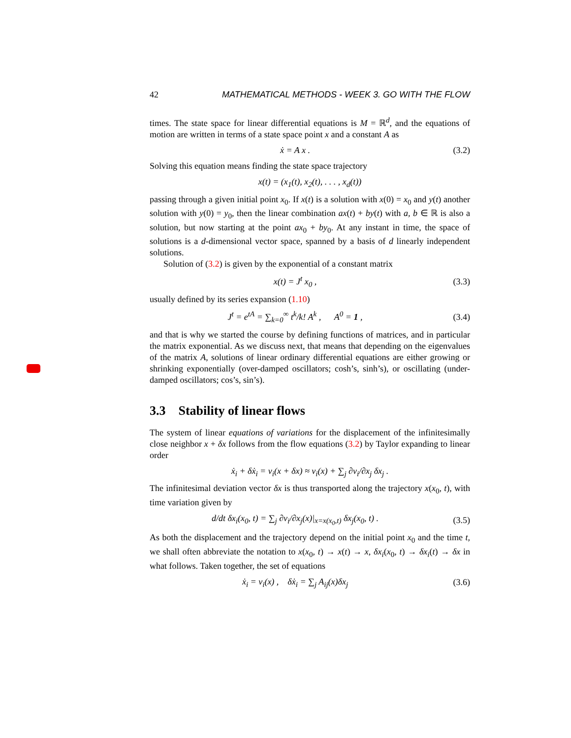42 MATHEMATICAL METHODS - WEEK 3. GO WITH THE FLOW
times. The state space for linear differential equations is M = ℝ<sup>d</sup>, and the equations of motion are written in terms of a state space point x and a constant A as
ẋ = A x . (3.2)
Solving this equation means finding the state space trajectory
x(t) = (x<sub>1</sub>(t), x<sub>2</sub>(t), . . . , x<sub>d</sub>(t))
passing through a given initial point x<sub>0</sub>. If x(t) is a solution with x(0) = x<sub>0</sub> and y(t) another solution with y(0) = y<sub>0</sub>, then the linear combination ax(t) + by(t) with a, b ∈ ℝ is also a solution, but now starting at the point ax<sub>0</sub> + by<sub>0</sub>. At any instant in time, the space of solutions is a d-dimensional vector space, spanned by a basis of d linearly independent solutions.
Solution of (3.2) is given by the exponential of a constant matrix
x(t) = J<sup>t</sup> x<sub>0</sub> , (3.3)
usually defined by its series expansion (1.10)
J<sup>t</sup> = e<sup>tA</sup> = ∑<sub>k=0</sub><sup>∞</sup> t<sup>k</sup>/k! A<sup>k</sup> , A<sup>0</sup> = 1 , (3.4)
and that is why we started the course by defining functions of matrices, and in particular the matrix exponential. As we discuss next, that means that depending on the eigenvalues of the matrix A, solutions of linear ordinary differential equations are either growing or shrinking exponentially (over-damped oscillators; cosh’s, sinh’s), or oscillating (under-damped oscillators; cos’s, sin’s).
3.3 Stability of linear flows
The system of linear equations of variations for the displacement of the infinitesimally close neighbor x + δx follows from the flow equations (3.2) by Taylor expanding to linear order
ẋ<sub>i</sub> + δẋ<sub>i</sub> = v<sub>i</sub>(x + δx) ≈ v<sub>i</sub>(x) + ∑<sub>j</sub> ∂v<sub>i</sub>/∂x<sub>j</sub> δx<sub>j</sub> .
The infinitesimal deviation vector δx is thus transported along the trajectory x(x<sub>0</sub>, t), with time variation given by
d/dt δx<sub>i</sub>(x<sub>0</sub>, t) = ∑<sub>j</sub> ∂v<sub>i</sub>/∂x<sub>j</sub>(x)|<sub>x=x(x<sub>0</sub>,t)</sub> δx<sub>j</sub>(x<sub>0</sub>, t) . (3.5)
As both the displacement and the trajectory depend on the initial point x<sub>0</sub> and the time t, we shall often abbreviate the notation to x(x<sub>0</sub>, t) → x(t) → x, δx<sub>i</sub>(x<sub>0</sub>, t) → δx<sub>i</sub>(t) → δx in what follows. Taken together, the set of equations
ẋ<sub>i</sub> = v<sub>i</sub>(x) , δẋ<sub>i</sub> = ∑<sub>j</sub> A<sub>ij</sub>(x)δx<sub>j</sub> (3.6)